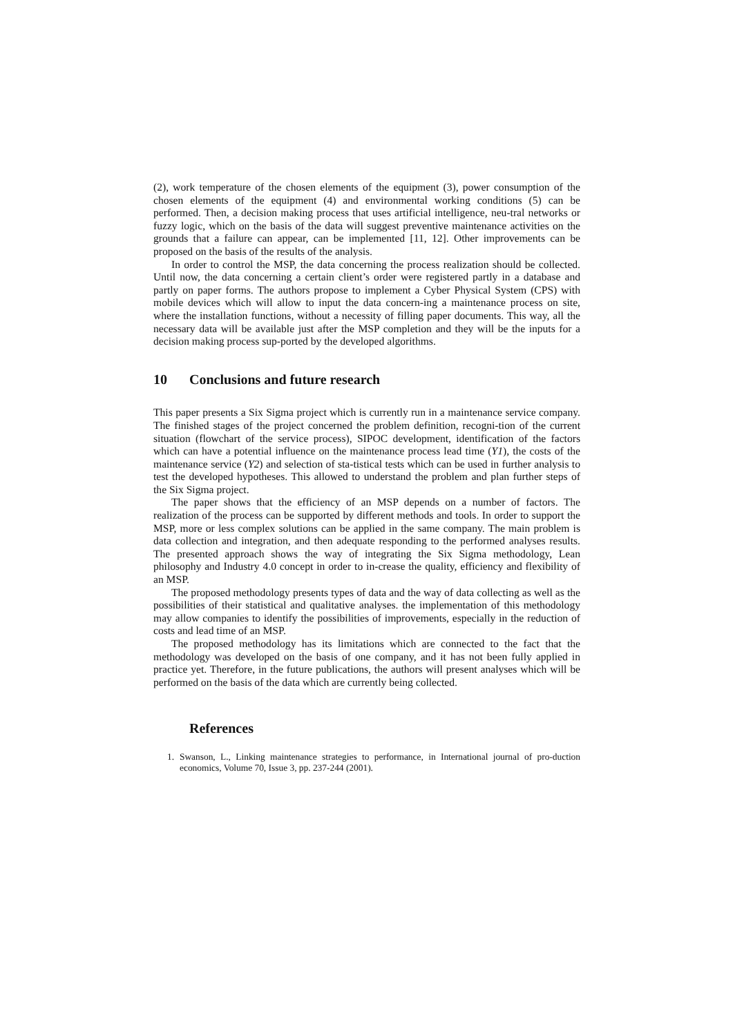(2), work temperature of the chosen elements of the equipment (3), power consumption of the chosen elements of the equipment (4) and environmental working conditions (5) can be performed. Then, a decision making process that uses artificial intelligence, neu-tral networks or fuzzy logic, which on the basis of the data will suggest preventive maintenance activities on the grounds that a failure can appear, can be implemented [11, 12]. Other improvements can be proposed on the basis of the results of the analysis.
In order to control the MSP, the data concerning the process realization should be collected. Until now, the data concerning a certain client’s order were registered partly in a database and partly on paper forms. The authors propose to implement a Cyber Physical System (CPS) with mobile devices which will allow to input the data concern-ing a maintenance process on site, where the installation functions, without a necessity of filling paper documents. This way, all the necessary data will be available just after the MSP completion and they will be the inputs for a decision making process sup-ported by the developed algorithms.
10 Conclusions and future research
This paper presents a Six Sigma project which is currently run in a maintenance service company. The finished stages of the project concerned the problem definition, recogni-tion of the current situation (flowchart of the service process), SIPOC development, identification of the factors which can have a potential influence on the maintenance process lead time (Y1), the costs of the maintenance service (Y2) and selection of sta-tistical tests which can be used in further analysis to test the developed hypotheses. This allowed to understand the problem and plan further steps of the Six Sigma project.
The paper shows that the efficiency of an MSP depends on a number of factors. The realization of the process can be supported by different methods and tools. In order to support the MSP, more or less complex solutions can be applied in the same company. The main problem is data collection and integration, and then adequate responding to the performed analyses results. The presented approach shows the way of integrating the Six Sigma methodology, Lean philosophy and Industry 4.0 concept in order to in-crease the quality, efficiency and flexibility of an MSP.
The proposed methodology presents types of data and the way of data collecting as well as the possibilities of their statistical and qualitative analyses. the implementation of this methodology may allow companies to identify the possibilities of improvements, especially in the reduction of costs and lead time of an MSP.
The proposed methodology has its limitations which are connected to the fact that the methodology was developed on the basis of one company, and it has not been fully applied in practice yet. Therefore, in the future publications, the authors will present analyses which will be performed on the basis of the data which are currently being collected.
References
1. Swanson, L., Linking maintenance strategies to performance, in International journal of pro-duction economics, Volume 70, Issue 3, pp. 237-244 (2001).